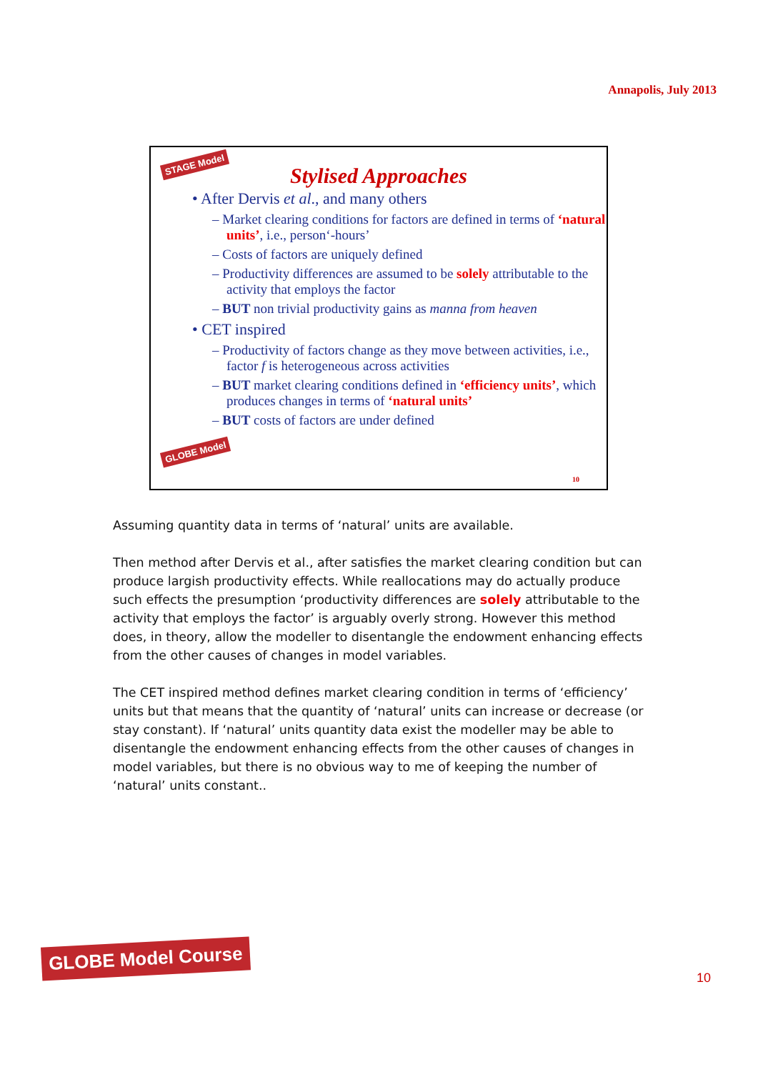Annapolis, July 2013
STAGE Model
Stylised Approaches
• After Dervis et al., and many others
– Market clearing conditions for factors are defined in terms of ‘natural units’, i.e., person‘-hours’
– Costs of factors are uniquely defined
– Productivity differences are assumed to be solely attributable to the activity that employs the factor
– BUT non trivial productivity gains as manna from heaven
• CET inspired
– Productivity of factors change as they move between activities, i.e., factor f is heterogeneous across activities
– BUT market clearing conditions defined in ‘efficiency units’, which produces changes in terms of ‘natural units’
– BUT costs of factors are under defined
GLOBE Model
10
Assuming quantity data in terms of ‘natural’ units are available.
Then method after Dervis et al., after satisfies the market clearing condition but can produce largish productivity effects. While reallocations may do actually produce such effects the presumption ‘productivity differences are solely attributable to the activity that employs the factor’ is arguably overly strong. However this method does, in theory, allow the modeller to disentangle the endowment enhancing effects from the other causes of changes in model variables.
The CET inspired method defines market clearing condition in terms of ‘efficiency’ units but that means that the quantity of ‘natural’ units can increase or decrease (or stay constant). If ‘natural’ units quantity data exist the modeller may be able to disentangle the endowment enhancing effects from the other causes of changes in model variables, but there is no obvious way to me of keeping the number of ‘natural’ units constant..
GLOBE Model Course
10